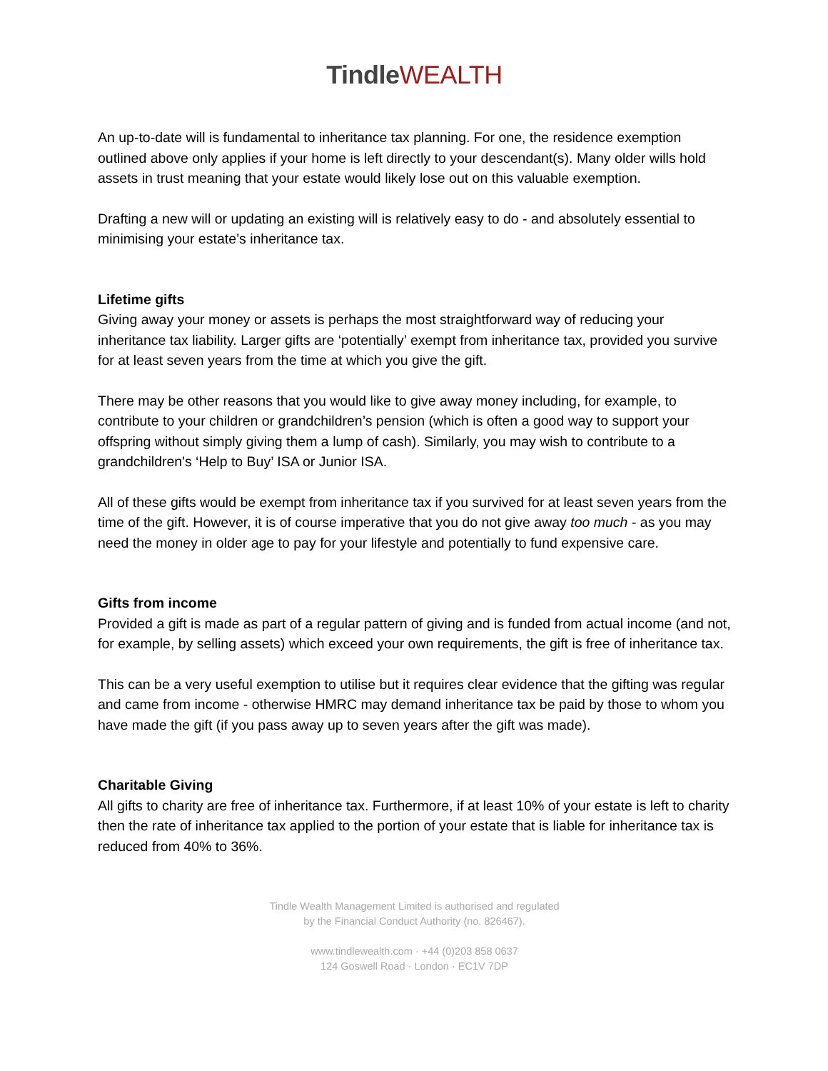Tindle WEALTH
An up-to-date will is fundamental to inheritance tax planning. For one, the residence exemption outlined above only applies if your home is left directly to your descendant(s). Many older wills hold assets in trust meaning that your estate would likely lose out on this valuable exemption.
Drafting a new will or updating an existing will is relatively easy to do - and absolutely essential to minimising your estate’s inheritance tax.
Lifetime gifts
Giving away your money or assets is perhaps the most straightforward way of reducing your inheritance tax liability. Larger gifts are ‘potentially’ exempt from inheritance tax, provided you survive for at least seven years from the time at which you give the gift.
There may be other reasons that you would like to give away money including, for example, to contribute to your children or grandchildren’s pension (which is often a good way to support your offspring without simply giving them a lump of cash). Similarly, you may wish to contribute to a grandchildren's ‘Help to Buy’ ISA or Junior ISA.
All of these gifts would be exempt from inheritance tax if you survived for at least seven years from the time of the gift. However, it is of course imperative that you do not give away too much - as you may need the money in older age to pay for your lifestyle and potentially to fund expensive care.
Gifts from income
Provided a gift is made as part of a regular pattern of giving and is funded from actual income (and not, for example, by selling assets) which exceed your own requirements, the gift is free of inheritance tax.
This can be a very useful exemption to utilise but it requires clear evidence that the gifting was regular and came from income - otherwise HMRC may demand inheritance tax be paid by those to whom you have made the gift (if you pass away up to seven years after the gift was made).
Charitable Giving
All gifts to charity are free of inheritance tax. Furthermore, if at least 10% of your estate is left to charity then the rate of inheritance tax applied to the portion of your estate that is liable for inheritance tax is reduced from 40% to 36%.
Tindle Wealth Management Limited is authorised and regulated
by the Financial Conduct Authority (no. 826467).
www.tindlewealth.com · +44 (0)203 858 0637
124 Goswell Road · London · EC1V 7DP